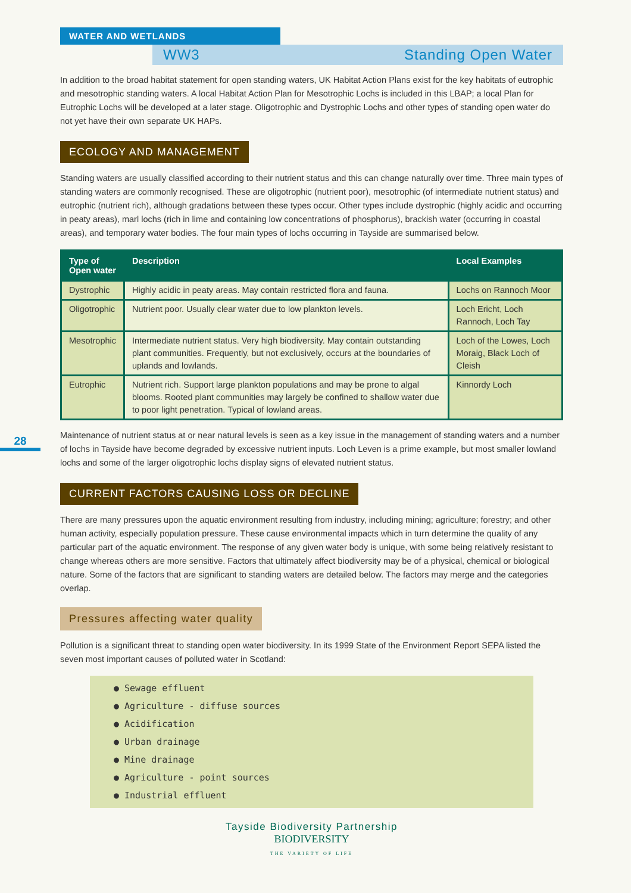28
WATER AND WETLANDS
WW3 Standing Open Water
In addition to the broad habitat statement for open standing waters, UK Habitat Action Plans exist for the key habitats of eutrophic and mesotrophic standing waters. A local Habitat Action Plan for Mesotrophic Lochs is included in this LBAP; a local Plan for Eutrophic Lochs will be developed at a later stage. Oligotrophic and Dystrophic Lochs and other types of standing open water do not yet have their own separate UK HAPs.
ECOLOGY AND MANAGEMENT
Standing waters are usually classified according to their nutrient status and this can change naturally over time. Three main types of standing waters are commonly recognised. These are oligotrophic (nutrient poor), mesotrophic (of intermediate nutrient status) and eutrophic (nutrient rich), although gradations between these types occur. Other types include dystrophic (highly acidic and occurring in peaty areas), marl lochs (rich in lime and containing low concentrations of phosphorus), brackish water (occurring in coastal areas), and temporary water bodies. The four main types of lochs occurring in Tayside are summarised below.
| Type of Open water | Description | Local Examples |
| --- | --- | --- |
| Dystrophic | Highly acidic in peaty areas. May contain restricted flora and fauna. | Lochs on Rannoch Moor |
| Oligotrophic | Nutrient poor. Usually clear water due to low plankton levels. | Loch Ericht, Loch Rannoch, Loch Tay |
| Mesotrophic | Intermediate nutrient status. Very high biodiversity. May contain outstanding plant communities. Frequently, but not exclusively, occurs at the boundaries of uplands and lowlands. | Loch of the Lowes, Loch Moraig, Black Loch of Cleish |
| Eutrophic | Nutrient rich. Support large plankton populations and may be prone to algal blooms. Rooted plant communities may largely be confined to shallow water due to poor light penetration. Typical of lowland areas. | Kinnordy Loch |
Maintenance of nutrient status at or near natural levels is seen as a key issue in the management of standing waters and a number of lochs in Tayside have become degraded by excessive nutrient inputs. Loch Leven is a prime example, but most smaller lowland lochs and some of the larger oligotrophic lochs display signs of elevated nutrient status.
CURRENT FACTORS CAUSING LOSS OR DECLINE
There are many pressures upon the aquatic environment resulting from industry, including mining; agriculture; forestry; and other human activity, especially population pressure. These cause environmental impacts which in turn determine the quality of any particular part of the aquatic environment. The response of any given water body is unique, with some being relatively resistant to change whereas others are more sensitive. Factors that ultimately affect biodiversity may be of a physical, chemical or biological nature. Some of the factors that are significant to standing waters are detailed below. The factors may merge and the categories overlap.
Pressures affecting water quality
Pollution is a significant threat to standing open water biodiversity. In its 1999 State of the Environment Report SEPA listed the seven most important causes of polluted water in Scotland:
● Sewage effluent
● Agriculture - diffuse sources
● Acidification
● Urban drainage
● Mine drainage
● Agriculture - point sources
● Industrial effluent
Tayside Biodiversity Partnership
BIODIVERSITY
THE VARIETY OF LIFE